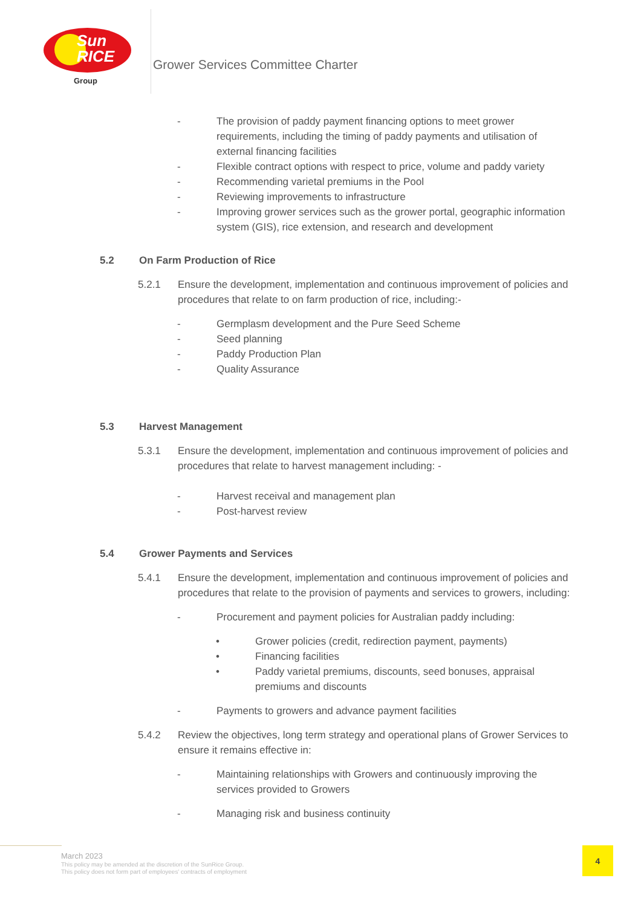Sun
RICE
Group
Grower Services Committee Charter
- The provision of paddy payment financing options to meet grower requirements, including the timing of paddy payments and utilisation of external financing facilities
- Flexible contract options with respect to price, volume and paddy variety
- Recommending varietal premiums in the Pool
- Reviewing improvements to infrastructure
- Improving grower services such as the grower portal, geographic information system (GIS), rice extension, and research and development
5.2 On Farm Production of Rice
5.2.1 Ensure the development, implementation and continuous improvement of policies and procedures that relate to on farm production of rice, including:-
- Germplasm development and the Pure Seed Scheme
- Seed planning
- Paddy Production Plan
- Quality Assurance
5.3 Harvest Management
5.3.1 Ensure the development, implementation and continuous improvement of policies and procedures that relate to harvest management including: -
- Harvest receival and management plan
- Post-harvest review
5.4 Grower Payments and Services
5.4.1 Ensure the development, implementation and continuous improvement of policies and procedures that relate to the provision of payments and services to growers, including:
- Procurement and payment policies for Australian paddy including:
• Grower policies (credit, redirection payment, payments)
• Financing facilities
• Paddy varietal premiums, discounts, seed bonuses, appraisal premiums and discounts
- Payments to growers and advance payment facilities
5.4.2 Review the objectives, long term strategy and operational plans of Grower Services to ensure it remains effective in:
- Maintaining relationships with Growers and continuously improving the services provided to Growers
- Managing risk and business continuity
March 2023
This policy may be amended at the discretion of the SunRice Group.
This policy does not form part of employees' contracts of employment
4